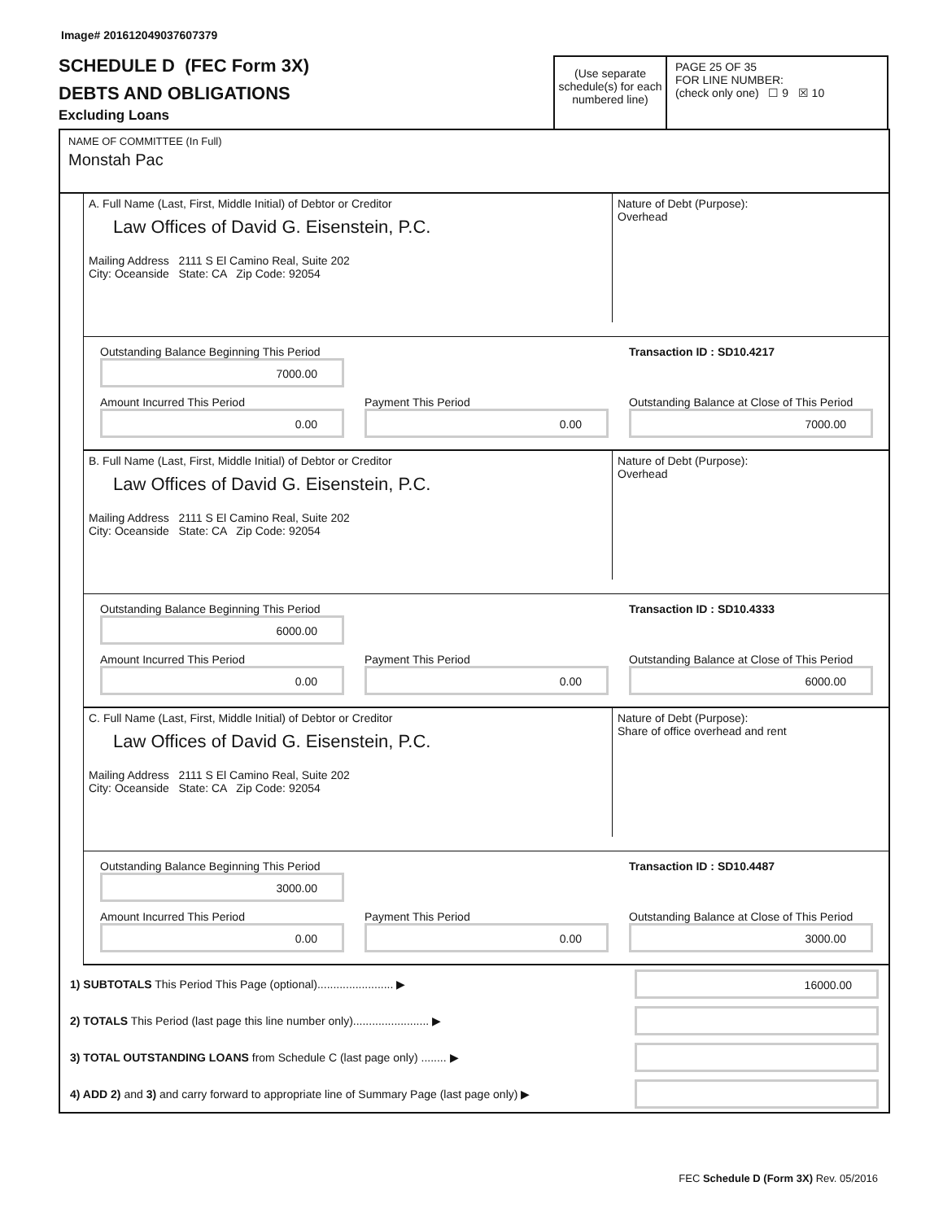Image# 201612049037607379
SCHEDULE D (FEC Form 3X)
DEBTS AND OBLIGATIONS
Excluding Loans
(Use separate schedule(s) for each numbered line)
PAGE 25 OF 35
FOR LINE NUMBER:
(check only one) ☐ 9 ☒ 10
NAME OF COMMITTEE (In Full)
Monstah Pac
A. Full Name (Last, First, Middle Initial) of Debtor or Creditor
Law Offices of David G. Eisenstein, P.C.
Mailing Address 2111 S El Camino Real, Suite 202
City: Oceanside State: CA Zip Code: 92054
Nature of Debt (Purpose):
Overhead
Outstanding Balance Beginning This Period
7000.00
Transaction ID : SD10.4217
Amount Incurred This Period
0.00
Payment This Period
0.00
Outstanding Balance at Close of This Period
7000.00
B. Full Name (Last, First, Middle Initial) of Debtor or Creditor
Law Offices of David G. Eisenstein, P.C.
Mailing Address 2111 S El Camino Real, Suite 202
City: Oceanside State: CA Zip Code: 92054
Nature of Debt (Purpose):
Overhead
Outstanding Balance Beginning This Period
6000.00
Transaction ID : SD10.4333
Amount Incurred This Period
0.00
Payment This Period
0.00
Outstanding Balance at Close of This Period
6000.00
C. Full Name (Last, First, Middle Initial) of Debtor or Creditor
Law Offices of David G. Eisenstein, P.C.
Mailing Address 2111 S El Camino Real, Suite 202
City: Oceanside State: CA Zip Code: 92054
Nature of Debt (Purpose):
Share of office overhead and rent
Outstanding Balance Beginning This Period
3000.00
Transaction ID : SD10.4487
Amount Incurred This Period
0.00
Payment This Period
0.00
Outstanding Balance at Close of This Period
3000.00
1) SUBTOTALS This Period This Page (optional)........................ ▶
16000.00
2) TOTALS This Period (last page this line number only)........................ ▶
3) TOTAL OUTSTANDING LOANS from Schedule C (last page only) ........ ▶
4) ADD 2) and 3) and carry forward to appropriate line of Summary Page (last page only) ▶
FEC Schedule D (Form 3X) Rev. 05/2016